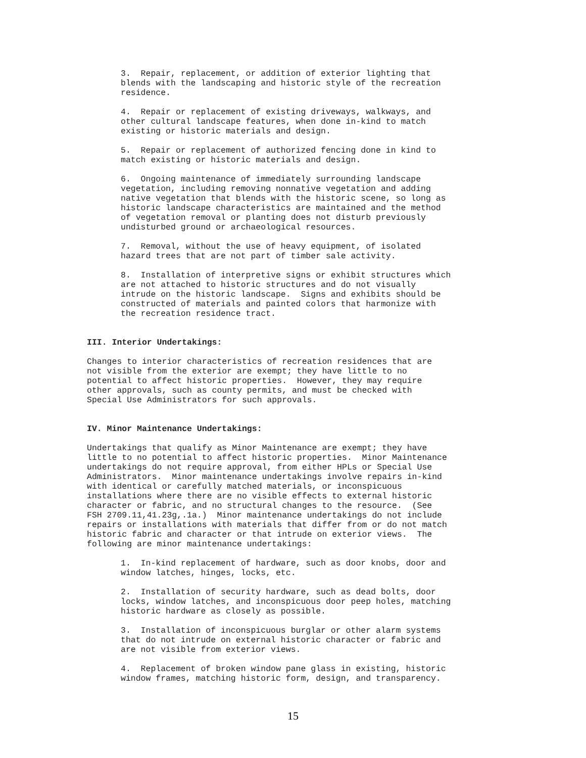3. Repair, replacement, or addition of exterior lighting that blends with the landscaping and historic style of the recreation residence.
4. Repair or replacement of existing driveways, walkways, and other cultural landscape features, when done in-kind to match existing or historic materials and design.
5. Repair or replacement of authorized fencing done in kind to match existing or historic materials and design.
6. Ongoing maintenance of immediately surrounding landscape vegetation, including removing nonnative vegetation and adding native vegetation that blends with the historic scene, so long as historic landscape characteristics are maintained and the method of vegetation removal or planting does not disturb previously undisturbed ground or archaeological resources.
7. Removal, without the use of heavy equipment, of isolated hazard trees that are not part of timber sale activity.
8. Installation of interpretive signs or exhibit structures which are not attached to historic structures and do not visually intrude on the historic landscape. Signs and exhibits should be constructed of materials and painted colors that harmonize with the recreation residence tract.
III. Interior Undertakings:
Changes to interior characteristics of recreation residences that are not visible from the exterior are exempt; they have little to no potential to affect historic properties. However, they may require other approvals, such as county permits, and must be checked with Special Use Administrators for such approvals.
IV. Minor Maintenance Undertakings:
Undertakings that qualify as Minor Maintenance are exempt; they have little to no potential to affect historic properties. Minor Maintenance undertakings do not require approval, from either HPLs or Special Use Administrators. Minor maintenance undertakings involve repairs in-kind with identical or carefully matched materials, or inconspicuous installations where there are no visible effects to external historic character or fabric, and no structural changes to the resource. (See FSH 2709.11,41.23g,.1a.) Minor maintenance undertakings do not include repairs or installations with materials that differ from or do not match historic fabric and character or that intrude on exterior views. The following are minor maintenance undertakings:
1. In-kind replacement of hardware, such as door knobs, door and window latches, hinges, locks, etc.
2. Installation of security hardware, such as dead bolts, door locks, window latches, and inconspicuous door peep holes, matching historic hardware as closely as possible.
3. Installation of inconspicuous burglar or other alarm systems that do not intrude on external historic character or fabric and are not visible from exterior views.
4. Replacement of broken window pane glass in existing, historic window frames, matching historic form, design, and transparency.
15